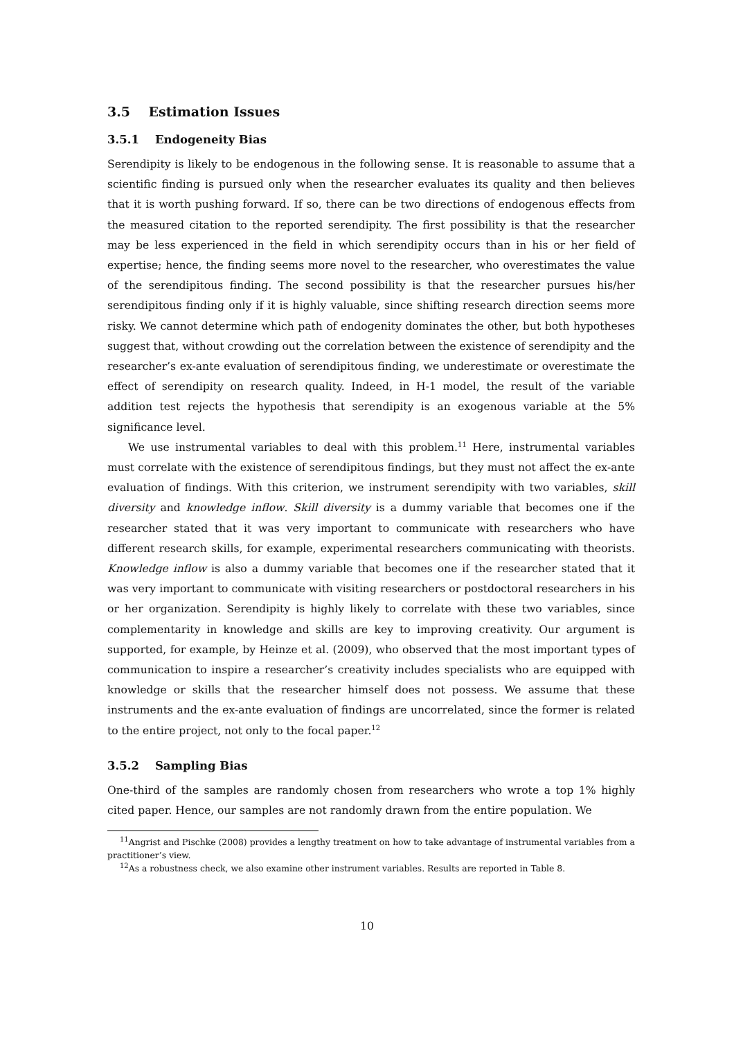3.5 Estimation Issues
3.5.1 Endogeneity Bias
Serendipity is likely to be endogenous in the following sense. It is reasonable to assume that a scientific finding is pursued only when the researcher evaluates its quality and then believes that it is worth pushing forward. If so, there can be two directions of endogenous effects from the measured citation to the reported serendipity. The first possibility is that the researcher may be less experienced in the field in which serendipity occurs than in his or her field of expertise; hence, the finding seems more novel to the researcher, who overestimates the value of the serendipitous finding. The second possibility is that the researcher pursues his/her serendipitous finding only if it is highly valuable, since shifting research direction seems more risky. We cannot determine which path of endogenity dominates the other, but both hypotheses suggest that, without crowding out the correlation between the existence of serendipity and the researcher’s ex-ante evaluation of serendipitous finding, we underestimate or overestimate the effect of serendipity on research quality. Indeed, in H-1 model, the result of the variable addition test rejects the hypothesis that serendipity is an exogenous variable at the 5% significance level.
We use instrumental variables to deal with this problem.<sup>11</sup> Here, instrumental variables must correlate with the existence of serendipitous findings, but they must not affect the ex-ante evaluation of findings. With this criterion, we instrument serendipity with two variables, skill diversity and knowledge inflow. Skill diversity is a dummy variable that becomes one if the researcher stated that it was very important to communicate with researchers who have different research skills, for example, experimental researchers communicating with theorists. Knowledge inflow is also a dummy variable that becomes one if the researcher stated that it was very important to communicate with visiting researchers or postdoctoral researchers in his or her organization. Serendipity is highly likely to correlate with these two variables, since complementarity in knowledge and skills are key to improving creativity. Our argument is supported, for example, by Heinze et al. (2009), who observed that the most important types of communication to inspire a researcher’s creativity includes specialists who are equipped with knowledge or skills that the researcher himself does not possess. We assume that these instruments and the ex-ante evaluation of findings are uncorrelated, since the former is related to the entire project, not only to the focal paper.<sup>12</sup>
3.5.2 Sampling Bias
One-third of the samples are randomly chosen from researchers who wrote a top 1% highly cited paper. Hence, our samples are not randomly drawn from the entire population. We
<sup>11</sup> Angrist and Pischke (2008) provides a lengthy treatment on how to take advantage of instrumental variables from a practitioner’s view.
<sup>12</sup> As a robustness check, we also examine other instrument variables. Results are reported in Table 8.
10